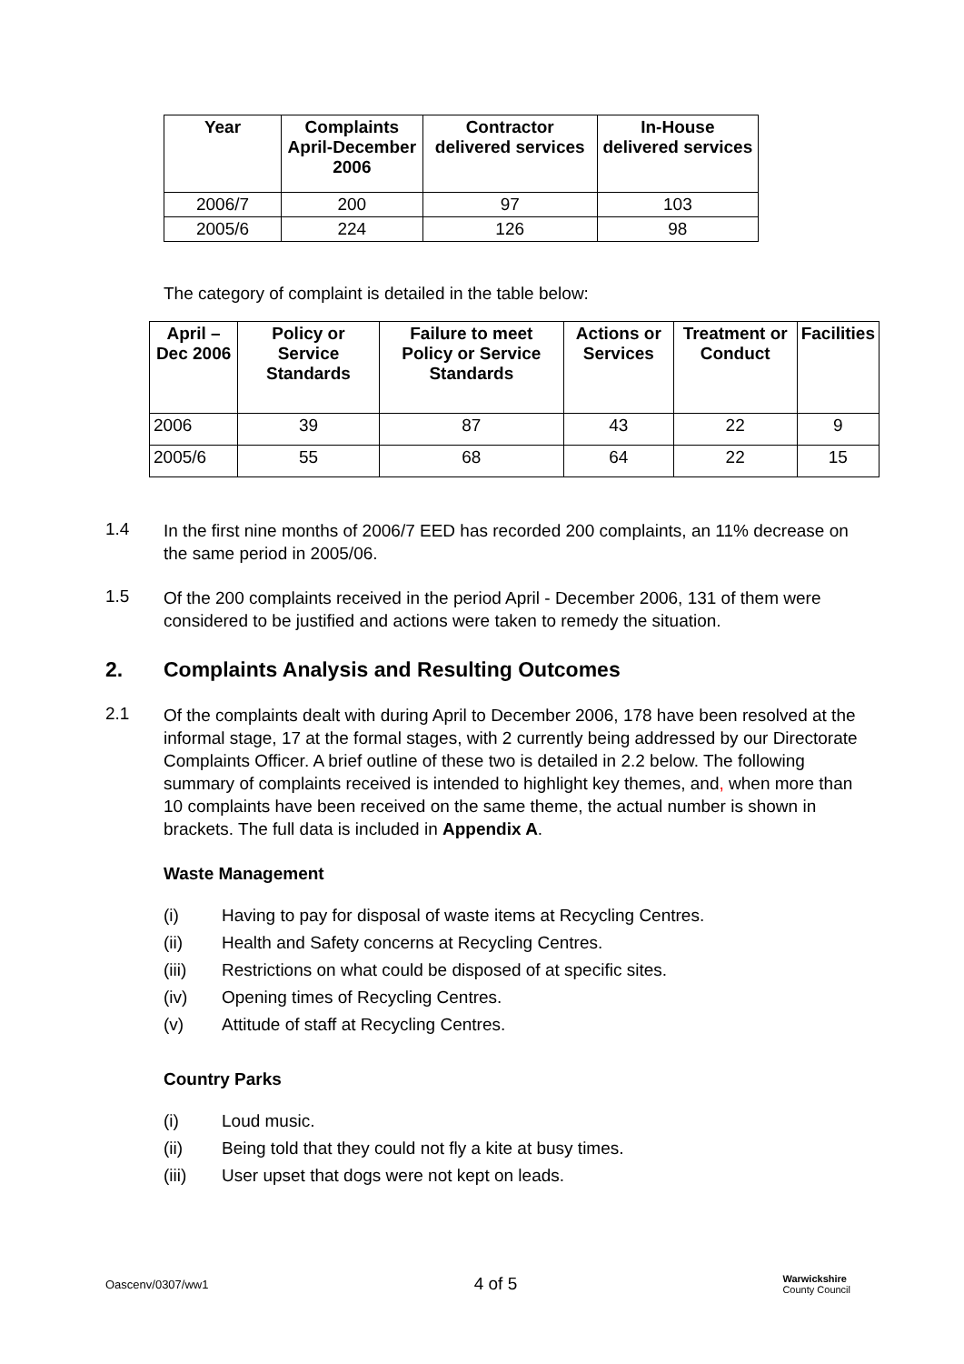| Year | Complaints April-December 2006 | Contractor delivered services | In-House delivered services |
| --- | --- | --- | --- |
| 2006/7 | 200 | 97 | 103 |
| 2005/6 | 224 | 126 | 98 |
The category of complaint is detailed in the table below:
| April – Dec 2006 | Policy or Service Standards | Failure to meet Policy or Service Standards | Actions or Services | Treatment or Conduct | Facilities |
| --- | --- | --- | --- | --- | --- |
| 2006 | 39 | 87 | 43 | 22 | 9 |
| 2005/6 | 55 | 68 | 64 | 22 | 15 |
1.4
In the first nine months of 2006/7 EED has recorded 200 complaints, an 11% decrease on the same period in 2005/06.
1.5
Of the 200 complaints received in the period April - December 2006, 131 of them were considered to be justified and actions were taken to remedy the situation.
2. Complaints Analysis and Resulting Outcomes
2.1
Of the complaints dealt with during April to December 2006, 178 have been resolved at the informal stage, 17 at the formal stages, with 2 currently being addressed by our Directorate Complaints Officer. A brief outline of these two is detailed in 2.2 below. The following summary of complaints received is intended to highlight key themes, and, when more than 10 complaints have been received on the same theme, the actual number is shown in brackets. The full data is included in Appendix A.
Waste Management
(i) Having to pay for disposal of waste items at Recycling Centres.
(ii) Health and Safety concerns at Recycling Centres.
(iii) Restrictions on what could be disposed of at specific sites.
(iv) Opening times of Recycling Centres.
(v) Attitude of staff at Recycling Centres.
Country Parks
(i) Loud music.
(ii) Being told that they could not fly a kite at busy times.
(iii) User upset that dogs were not kept on leads.
Oascenv/0307/ww1 4 of 5 Warwickshire
County Council